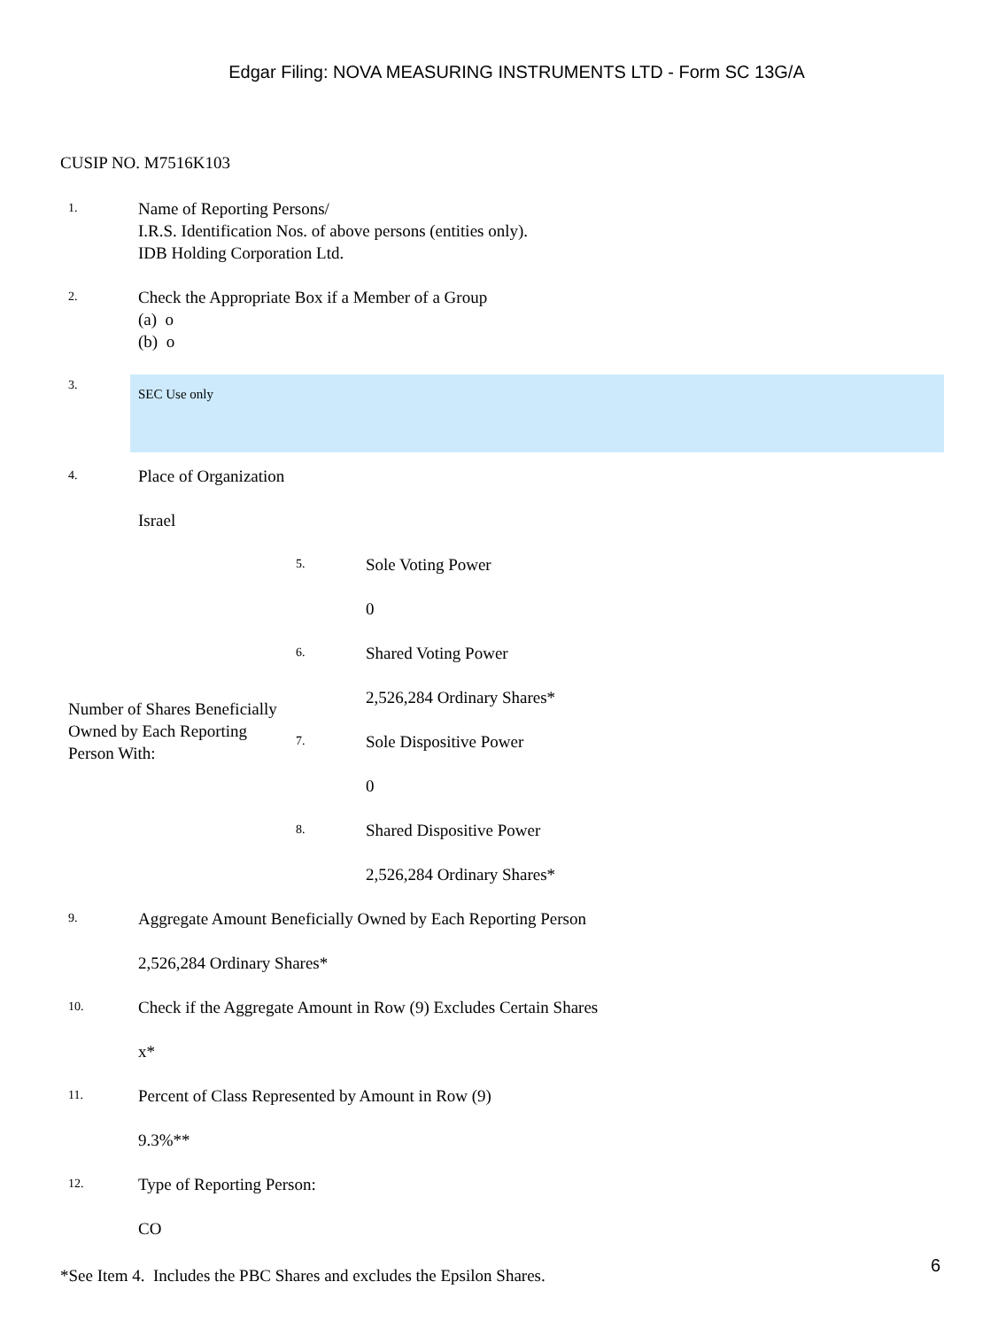Edgar Filing: NOVA MEASURING INSTRUMENTS LTD - Form SC 13G/A
CUSIP NO. M7516K103
| 1. | Name of Reporting Persons/ I.R.S. Identification Nos. of above persons (entities only). IDB Holding Corporation Ltd. | | |
| 2. | Check the Appropriate Box if a Member of a Group (a) o (b) o | | |
| 3. | SEC Use only | | |
| 4. | Place of Organization Israel | | |
| Number of Shares Beneficially Owned by Each Reporting Person With: | | 5. | Sole Voting Power 0 |
| | | 6. | Shared Voting Power 2,526,284 Ordinary Shares* |
| | | 7. | Sole Dispositive Power 0 |
| | | 8. | Shared Dispositive Power 2,526,284 Ordinary Shares* |
| 9. | Aggregate Amount Beneficially Owned by Each Reporting Person 2,526,284 Ordinary Shares* | | |
| 10. | Check if the Aggregate Amount in Row (9) Excludes Certain Shares x* | | |
| 11. | Percent of Class Represented by Amount in Row (9) 9.3%** | | |
| 12. | Type of Reporting Person: CO | | |
*See Item 4. Includes the PBC Shares and excludes the Epsilon Shares.
6